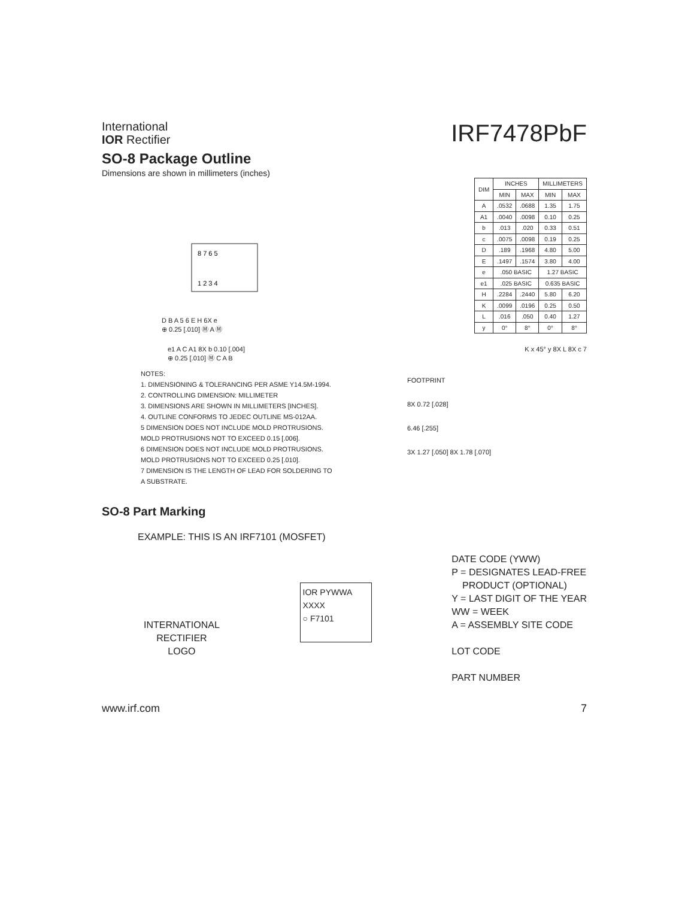International
IOR Rectifier
IRF7478PbF
SO-8 Package Outline
Dimensions are shown in millimeters (inches)
8 7 6 5
1 2 3 4
D B A 5 6 E H 6X e
⊕ 0.25 [.010] Ⓜ A Ⓜ
| DIM | INCHES | | MILLIMETERS | |
| --- | --- | --- | --- | --- |
| | MIN | MAX | MIN | MAX |
| A | .0532 | .0688 | 1.35 | 1.75 |
| A1 | .0040 | .0098 | 0.10 | 0.25 |
| b | .013 | .020 | 0.33 | 0.51 |
| c | .0075 | .0098 | 0.19 | 0.25 |
| D | .189 | .1968 | 4.80 | 5.00 |
| E | .1497 | .1574 | 3.80 | 4.00 |
| e | .050 BASIC | | 1.27 BASIC | |
| e1 | .025 BASIC | | 0.635 BASIC | |
| H | .2284 | .2440 | 5.80 | 6.20 |
| K | .0099 | .0196 | 0.25 | 0.50 |
| L | .016 | .050 | 0.40 | 1.27 |
| y | 0° | 8° | 0° | 8° |
e1 A C A1 8X b 0.10 [.004]
⊕ 0.25 [.010] Ⓜ C A B
K x 45° y 8X L 8X c 7
NOTES:
1. DIMENSIONING & TOLERANCING PER ASME Y14.5M-1994.
2. CONTROLLING DIMENSION: MILLIMETER
3. DIMENSIONS ARE SHOWN IN MILLIMETERS [INCHES].
4. OUTLINE CONFORMS TO JEDEC OUTLINE MS-012AA.
5 DIMENSION DOES NOT INCLUDE MOLD PROTRUSIONS.
MOLD PROTRUSIONS NOT TO EXCEED 0.15 [.006].
6 DIMENSION DOES NOT INCLUDE MOLD PROTRUSIONS.
MOLD PROTRUSIONS NOT TO EXCEED 0.25 [.010].
7 DIMENSION IS THE LENGTH OF LEAD FOR SOLDERING TO
A SUBSTRATE.
FOOTPRINT
8X 0.72 [.028]
6.46 [.255]
3X 1.27 [.050] 8X 1.78 [.070]
SO-8 Part Marking
EXAMPLE: THIS IS AN IRF7101 (MOSFET)
INTERNATIONAL
RECTIFIER
LOGO
IOR PYWWA
XXXX
○ F7101
DATE CODE (YWW)
P = DESIGNATES LEAD-FREE
PRODUCT (OPTIONAL)
Y = LAST DIGIT OF THE YEAR
WW = WEEK
A = ASSEMBLY SITE CODE
LOT CODE
PART NUMBER
www.irf.com 7